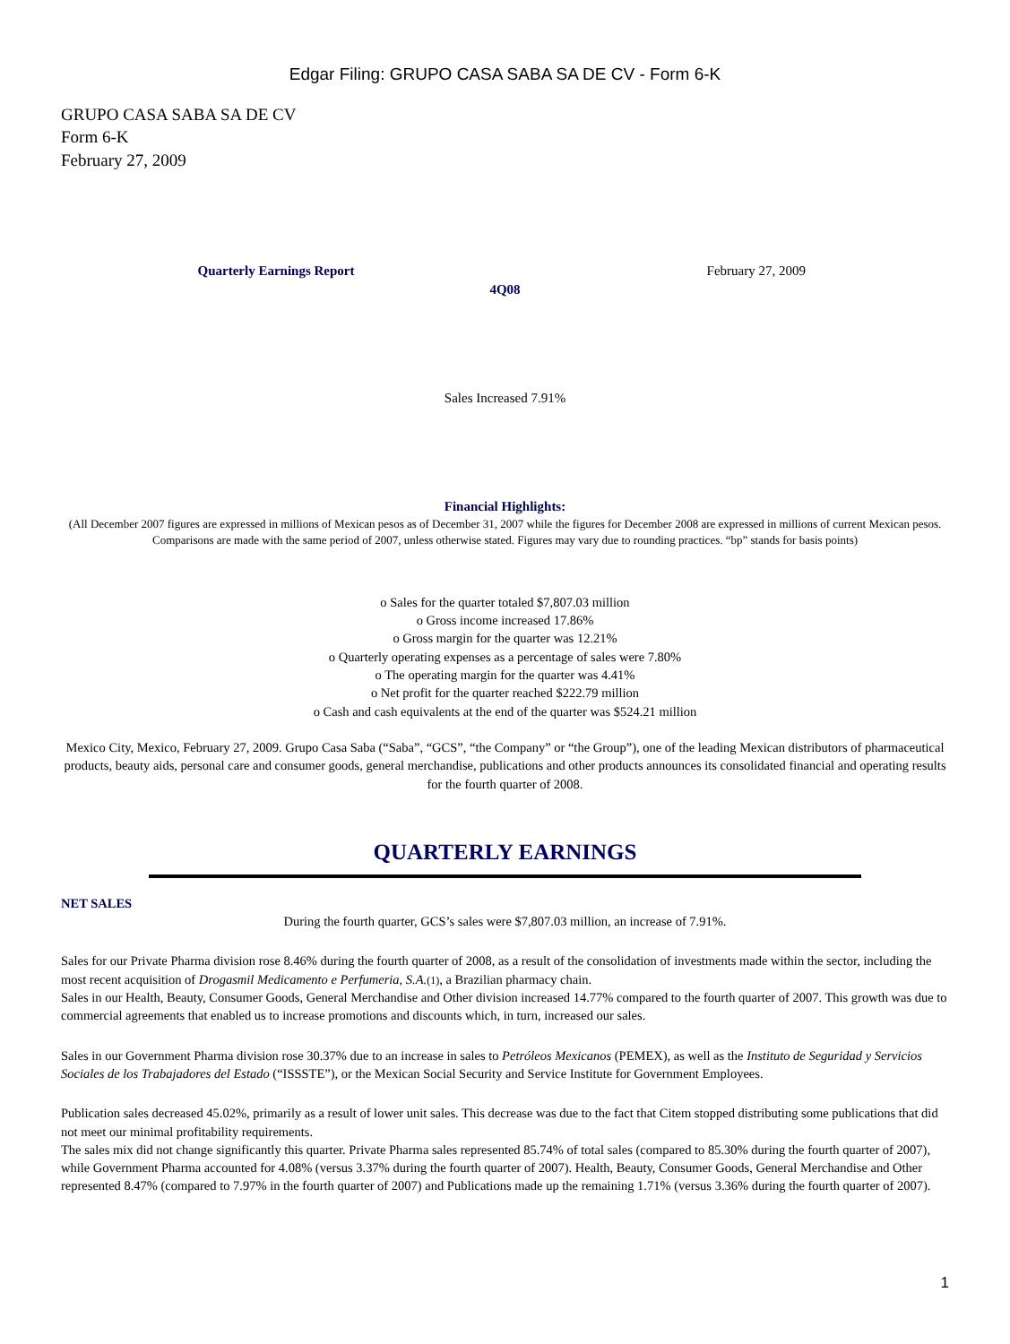Edgar Filing: GRUPO CASA SABA SA DE CV - Form 6-K
GRUPO CASA SABA SA DE CV
Form 6-K
February 27, 2009
Quarterly Earnings Report February 27, 2009
4Q08
Sales Increased 7.91%
Financial Highlights:
(All December 2007 figures are expressed in millions of Mexican pesos as of December 31, 2007 while the figures for December 2008 are expressed in millions of current Mexican pesos. Comparisons are made with the same period of 2007, unless otherwise stated. Figures may vary due to rounding practices. “bp” stands for basis points)
o Sales for the quarter totaled $7,807.03 million
o Gross income increased 17.86%
o Gross margin for the quarter was 12.21%
o Quarterly operating expenses as a percentage of sales were 7.80%
o The operating margin for the quarter was 4.41%
o Net profit for the quarter reached $222.79 million
o Cash and cash equivalents at the end of the quarter was $524.21 million
Mexico City, Mexico, February 27, 2009. Grupo Casa Saba (“Saba”, “GCS”, “the Company” or “the Group”), one of the leading Mexican distributors of pharmaceutical products, beauty aids, personal care and consumer goods, general merchandise, publications and other products announces its consolidated financial and operating results for the fourth quarter of 2008.
QUARTERLY EARNINGS
NET SALES
During the fourth quarter, GCS’s sales were $7,807.03 million, an increase of 7.91%.
Sales for our Private Pharma division rose 8.46% during the fourth quarter of 2008, as a result of the consolidation of investments made within the sector, including the most recent acquisition of Drogasmil Medicamento e Perfumeria, S.A.(1), a Brazilian pharmacy chain.
Sales in our Health, Beauty, Consumer Goods, General Merchandise and Other division increased 14.77% compared to the fourth quarter of 2007. This growth was due to commercial agreements that enabled us to increase promotions and discounts which, in turn, increased our sales.
Sales in our Government Pharma division rose 30.37% due to an increase in sales to Petróleos Mexicanos (PEMEX), as well as the Instituto de Seguridad y Servicios Sociales de los Trabajadores del Estado (“ISSSTE”), or the Mexican Social Security and Service Institute for Government Employees.
Publication sales decreased 45.02%, primarily as a result of lower unit sales. This decrease was due to the fact that Citem stopped distributing some publications that did not meet our minimal profitability requirements.
The sales mix did not change significantly this quarter. Private Pharma sales represented 85.74% of total sales (compared to 85.30% during the fourth quarter of 2007), while Government Pharma accounted for 4.08% (versus 3.37% during the fourth quarter of 2007). Health, Beauty, Consumer Goods, General Merchandise and Other represented 8.47% (compared to 7.97% in the fourth quarter of 2007) and Publications made up the remaining 1.71% (versus 3.36% during the fourth quarter of 2007).
1